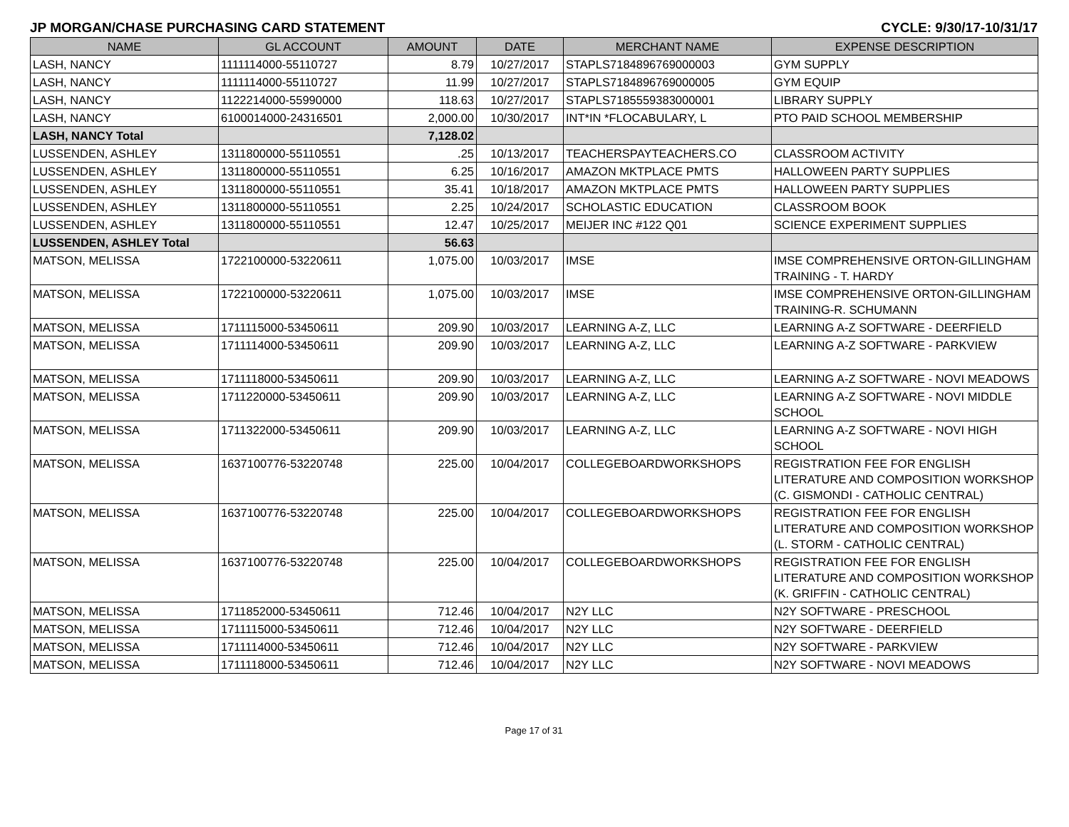JP MORGAN/CHASE PURCHASING CARD STATEMENT CYCLE: 9/30/17-10/31/17
| NAME | GL ACCOUNT | AMOUNT | DATE | MERCHANT NAME | EXPENSE DESCRIPTION |
| --- | --- | --- | --- | --- | --- |
| LASH, NANCY | 1111114000-55110727 | 8.79 | 10/27/2017 | STAPLS7184896769000003 | GYM SUPPLY |
| LASH, NANCY | 1111114000-55110727 | 11.99 | 10/27/2017 | STAPLS7184896769000005 | GYM EQUIP |
| LASH, NANCY | 1122214000-55990000 | 118.63 | 10/27/2017 | STAPLS7185559383000001 | LIBRARY SUPPLY |
| LASH, NANCY | 6100014000-24316501 | 2,000.00 | 10/30/2017 | INT*IN *FLOCABULARY, L | PTO PAID SCHOOL MEMBERSHIP |
| LASH, NANCY Total | | 7,128.02 | | | |
| LUSSENDEN, ASHLEY | 1311800000-55110551 | .25 | 10/13/2017 | TEACHERSPAYTEACHERS.CO | CLASSROOM ACTIVITY |
| LUSSENDEN, ASHLEY | 1311800000-55110551 | 6.25 | 10/16/2017 | AMAZON MKTPLACE PMTS | HALLOWEEN PARTY SUPPLIES |
| LUSSENDEN, ASHLEY | 1311800000-55110551 | 35.41 | 10/18/2017 | AMAZON MKTPLACE PMTS | HALLOWEEN PARTY SUPPLIES |
| LUSSENDEN, ASHLEY | 1311800000-55110551 | 2.25 | 10/24/2017 | SCHOLASTIC EDUCATION | CLASSROOM BOOK |
| LUSSENDEN, ASHLEY | 1311800000-55110551 | 12.47 | 10/25/2017 | MEIJER INC #122 Q01 | SCIENCE EXPERIMENT SUPPLIES |
| LUSSENDEN, ASHLEY Total | | 56.63 | | | |
| MATSON, MELISSA | 1722100000-53220611 | 1,075.00 | 10/03/2017 | IMSE | IMSE COMPREHENSIVE ORTON-GILLINGHAM TRAINING - T. HARDY |
| MATSON, MELISSA | 1722100000-53220611 | 1,075.00 | 10/03/2017 | IMSE | IMSE COMPREHENSIVE ORTON-GILLINGHAM TRAINING-R. SCHUMANN |
| MATSON, MELISSA | 1711115000-53450611 | 209.90 | 10/03/2017 | LEARNING A-Z, LLC | LEARNING A-Z SOFTWARE - DEERFIELD |
| MATSON, MELISSA | 1711114000-53450611 | 209.90 | 10/03/2017 | LEARNING A-Z, LLC | LEARNING A-Z SOFTWARE - PARKVIEW |
| MATSON, MELISSA | 1711118000-53450611 | 209.90 | 10/03/2017 | LEARNING A-Z, LLC | LEARNING A-Z SOFTWARE - NOVI MEADOWS |
| MATSON, MELISSA | 1711220000-53450611 | 209.90 | 10/03/2017 | LEARNING A-Z, LLC | LEARNING A-Z SOFTWARE - NOVI MIDDLE SCHOOL |
| MATSON, MELISSA | 1711322000-53450611 | 209.90 | 10/03/2017 | LEARNING A-Z, LLC | LEARNING A-Z SOFTWARE - NOVI HIGH SCHOOL |
| MATSON, MELISSA | 1637100776-53220748 | 225.00 | 10/04/2017 | COLLEGEBOARDWORKSHOPS | REGISTRATION FEE FOR ENGLISH LITERATURE AND COMPOSITION WORKSHOP (C. GISMONDI - CATHOLIC CENTRAL) |
| MATSON, MELISSA | 1637100776-53220748 | 225.00 | 10/04/2017 | COLLEGEBOARDWORKSHOPS | REGISTRATION FEE FOR ENGLISH LITERATURE AND COMPOSITION WORKSHOP (L. STORM - CATHOLIC CENTRAL) |
| MATSON, MELISSA | 1637100776-53220748 | 225.00 | 10/04/2017 | COLLEGEBOARDWORKSHOPS | REGISTRATION FEE FOR ENGLISH LITERATURE AND COMPOSITION WORKSHOP (K. GRIFFIN - CATHOLIC CENTRAL) |
| MATSON, MELISSA | 1711852000-53450611 | 712.46 | 10/04/2017 | N2Y LLC | N2Y SOFTWARE - PRESCHOOL |
| MATSON, MELISSA | 1711115000-53450611 | 712.46 | 10/04/2017 | N2Y LLC | N2Y SOFTWARE - DEERFIELD |
| MATSON, MELISSA | 1711114000-53450611 | 712.46 | 10/04/2017 | N2Y LLC | N2Y SOFTWARE - PARKVIEW |
| MATSON, MELISSA | 1711118000-53450611 | 712.46 | 10/04/2017 | N2Y LLC | N2Y SOFTWARE - NOVI MEADOWS |
Page 17 of 31